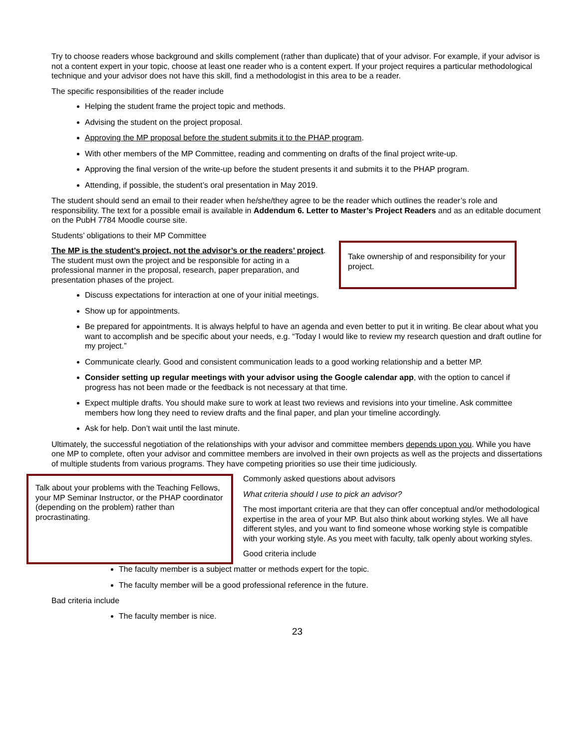Try to choose readers whose background and skills complement (rather than duplicate) that of your advisor. For example, if your advisor is not a content expert in your topic, choose at least one reader who is a content expert. If your project requires a particular methodological technique and your advisor does not have this skill, find a methodologist in this area to be a reader.
The specific responsibilities of the reader include
Helping the student frame the project topic and methods.
Advising the student on the project proposal.
Approving the MP proposal before the student submits it to the PHAP program.
With other members of the MP Committee, reading and commenting on drafts of the final project write-up.
Approving the final version of the write-up before the student presents it and submits it to the PHAP program.
Attending, if possible, the student’s oral presentation in May 2019.
The student should send an email to their reader when he/she/they agree to be the reader which outlines the reader’s role and responsibility. The text for a possible email is available in Addendum 6. Letter to Master’s Project Readers and as an editable document on the PubH 7784 Moodle course site.
Students’ obligations to their MP Committee
The MP is the student’s project, not the advisor’s or the readers’ project. The student must own the project and be responsible for acting in a professional manner in the proposal, research, paper preparation, and presentation phases of the project.
Take ownership of and responsibility for your project.
Discuss expectations for interaction at one of your initial meetings.
Show up for appointments.
Be prepared for appointments. It is always helpful to have an agenda and even better to put it in writing. Be clear about what you want to accomplish and be specific about your needs, e.g. “Today I would like to review my research question and draft outline for my project.”
Communicate clearly. Good and consistent communication leads to a good working relationship and a better MP.
Consider setting up regular meetings with your advisor using the Google calendar app, with the option to cancel if progress has not been made or the feedback is not necessary at that time.
Expect multiple drafts. You should make sure to work at least two reviews and revisions into your timeline. Ask committee members how long they need to review drafts and the final paper, and plan your timeline accordingly.
Ask for help. Don’t wait until the last minute.
Ultimately, the successful negotiation of the relationships with your advisor and committee members depends upon you. While you have one MP to complete, often your advisor and committee members are involved in their own projects as well as the projects and dissertations of multiple students from various programs. They have competing priorities so use their time judiciously.
Talk about your problems with the Teaching Fellows, your MP Seminar Instructor, or the PHAP coordinator (depending on the problem) rather than procrastinating.
Commonly asked questions about advisors
What criteria should I use to pick an advisor?
The most important criteria are that they can offer conceptual and/or methodological expertise in the area of your MP. But also think about working styles. We all have different styles, and you want to find someone whose working style is compatible with your working style. As you meet with faculty, talk openly about working styles.
Good criteria include
The faculty member is a subject matter or methods expert for the topic.
The faculty member will be a good professional reference in the future.
Bad criteria include
The faculty member is nice.
23